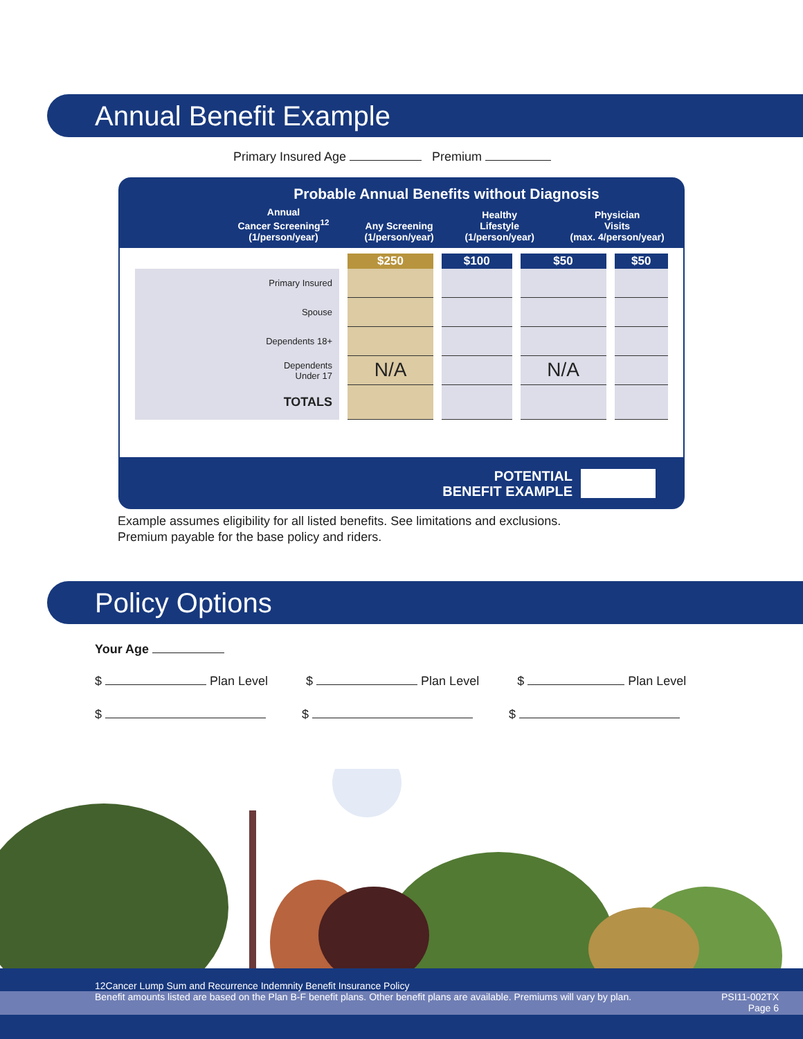Annual Benefit Example
Primary Insured Age Premium
Probable Annual Benefits without Diagnosis
| | Annual Cancer Screening<sup>12</sup> (1/person/year) | Any Screening (1/person/year) | Healthy Lifestyle (1/person/year) | Physician Visits (max. 4/person/year) |
| --- | --- | --- | --- | --- |
| | $250 | $100 | $50 | $50 |
| Primary Insured | | | | |
| Spouse | | | | |
| Dependents 18+ | | | | |
| Dependents Under 17 | N/A | | N/A | |
| TOTALS | | | | |
POTENTIAL
BENEFIT EXAMPLE
Example assumes eligibility for all listed benefits. See limitations and exclusions.
Premium payable for the base policy and riders.
Policy Options
Your Age
$ Plan Level $ Plan Level $ Plan Level
$ $ $
12Cancer Lump Sum and Recurrence Indemnity Benefit Insurance Policy
Benefit amounts listed are based on the Plan B-F benefit plans. Other benefit plans are available. Premiums will vary by plan. PSI11-002TX
Page 6